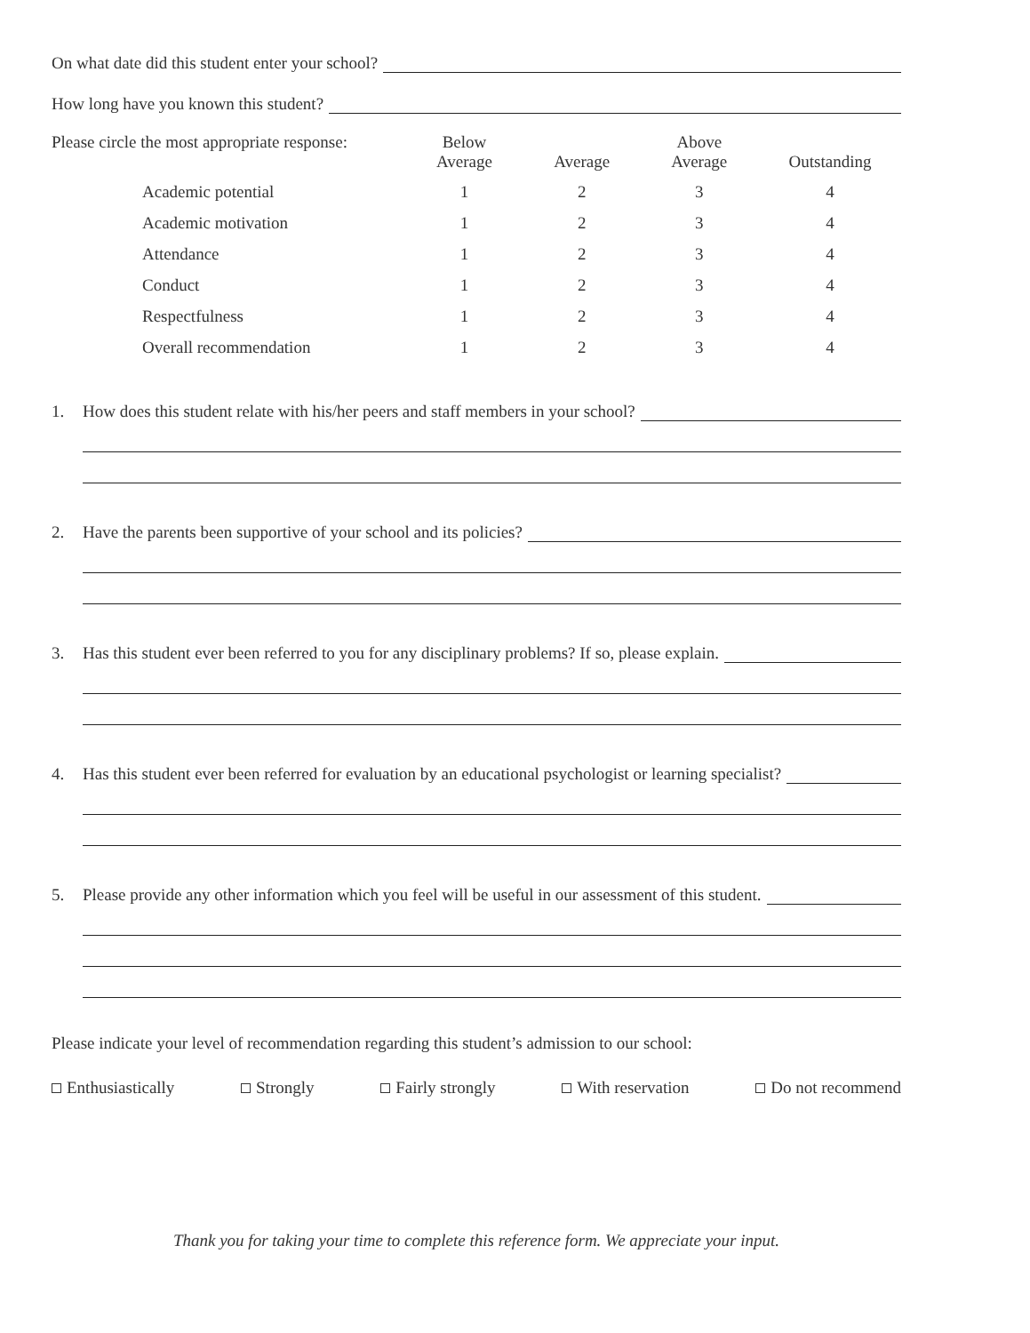On what date did this student enter your school?
How long have you known this student?
| Please circle the most appropriate response: | Below Average | Average | Above Average | Outstanding |
| --- | --- | --- | --- | --- |
| Academic potential | 1 | 2 | 3 | 4 |
| Academic motivation | 1 | 2 | 3 | 4 |
| Attendance | 1 | 2 | 3 | 4 |
| Conduct | 1 | 2 | 3 | 4 |
| Respectfulness | 1 | 2 | 3 | 4 |
| Overall recommendation | 1 | 2 | 3 | 4 |
1. How does this student relate with his/her peers and staff members in your school?
2. Have the parents been supportive of your school and its policies?
3. Has this student ever been referred to you for any disciplinary problems? If so, please explain.
4. Has this student ever been referred for evaluation by an educational psychologist or learning specialist?
5. Please provide any other information which you feel will be useful in our assessment of this student.
Please indicate your level of recommendation regarding this student’s admission to our school:
Enthusiastically Strongly Fairly strongly With reservation Do not recommend
Thank you for taking your time to complete this reference form. We appreciate your input.